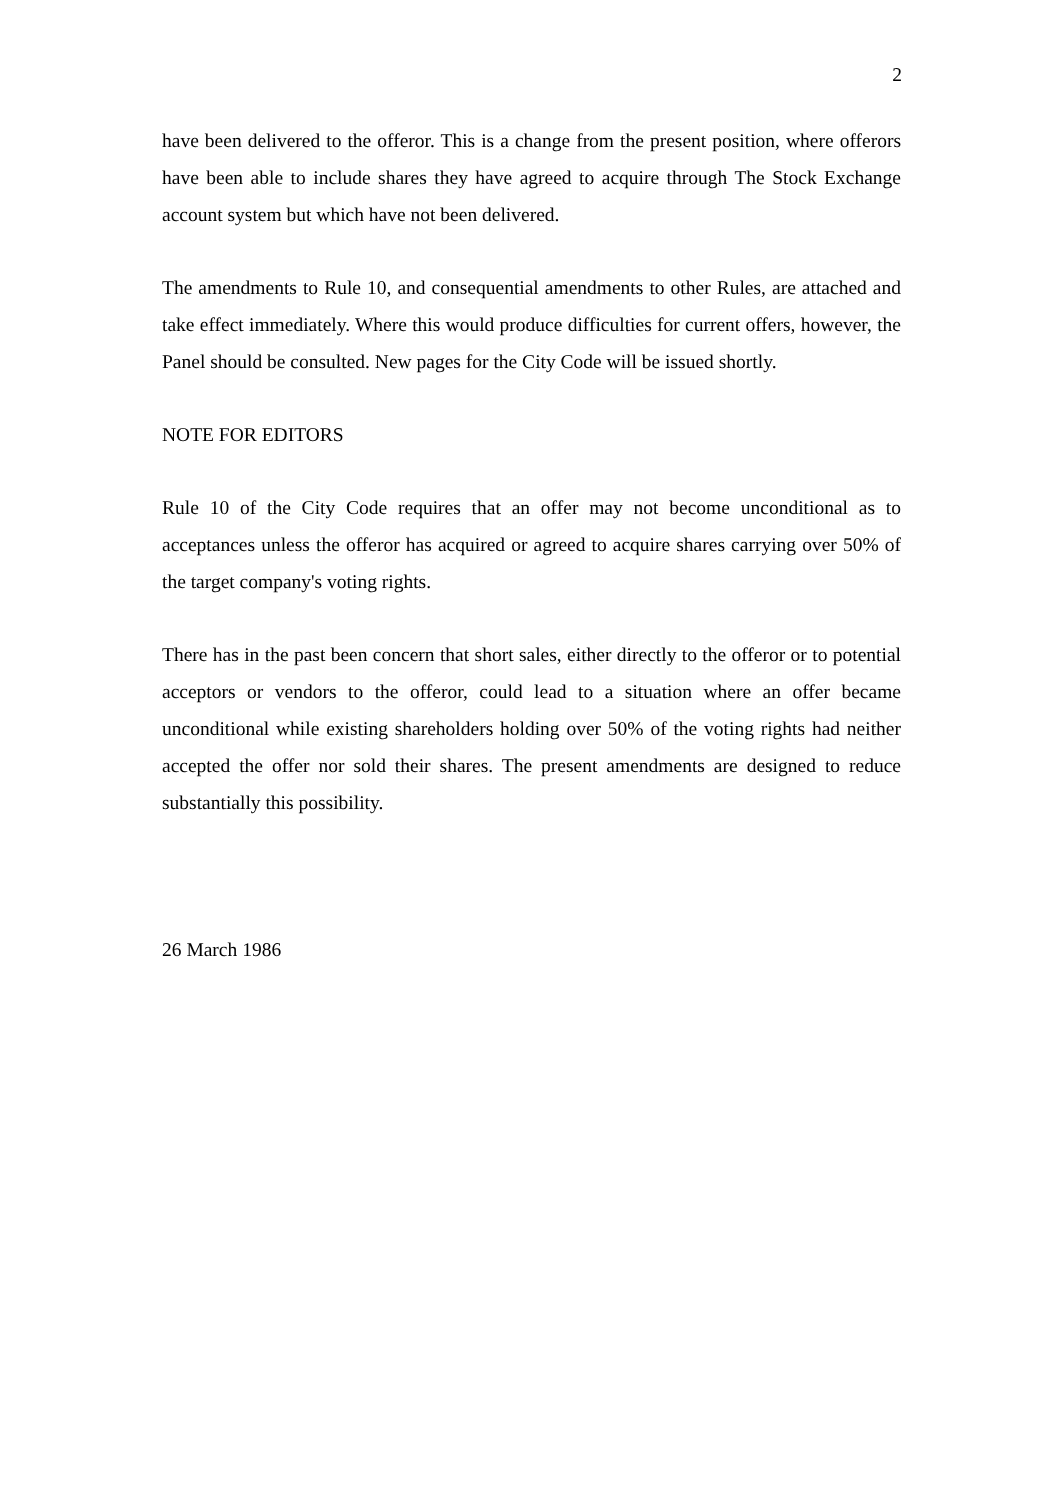2
have been delivered to the offeror. This is a change from the present position, where offerors have been able to include shares they have agreed to acquire through The Stock Exchange account system but which have not been delivered.
The amendments to Rule 10, and consequential amendments to other Rules, are attached and take effect immediately. Where this would produce difficulties for current offers, however, the Panel should be consulted. New pages for the City Code will be issued shortly.
NOTE FOR EDITORS
Rule 10 of the City Code requires that an offer may not become unconditional as to acceptances unless the offeror has acquired or agreed to acquire shares carrying over 50% of the target company's voting rights.
There has in the past been concern that short sales, either directly to the offeror or to potential acceptors or vendors to the offeror, could lead to a situation where an offer became unconditional while existing shareholders holding over 50% of the voting rights had neither accepted the offer nor sold their shares. The present amendments are designed to reduce substantially this possibility.
26 March 1986